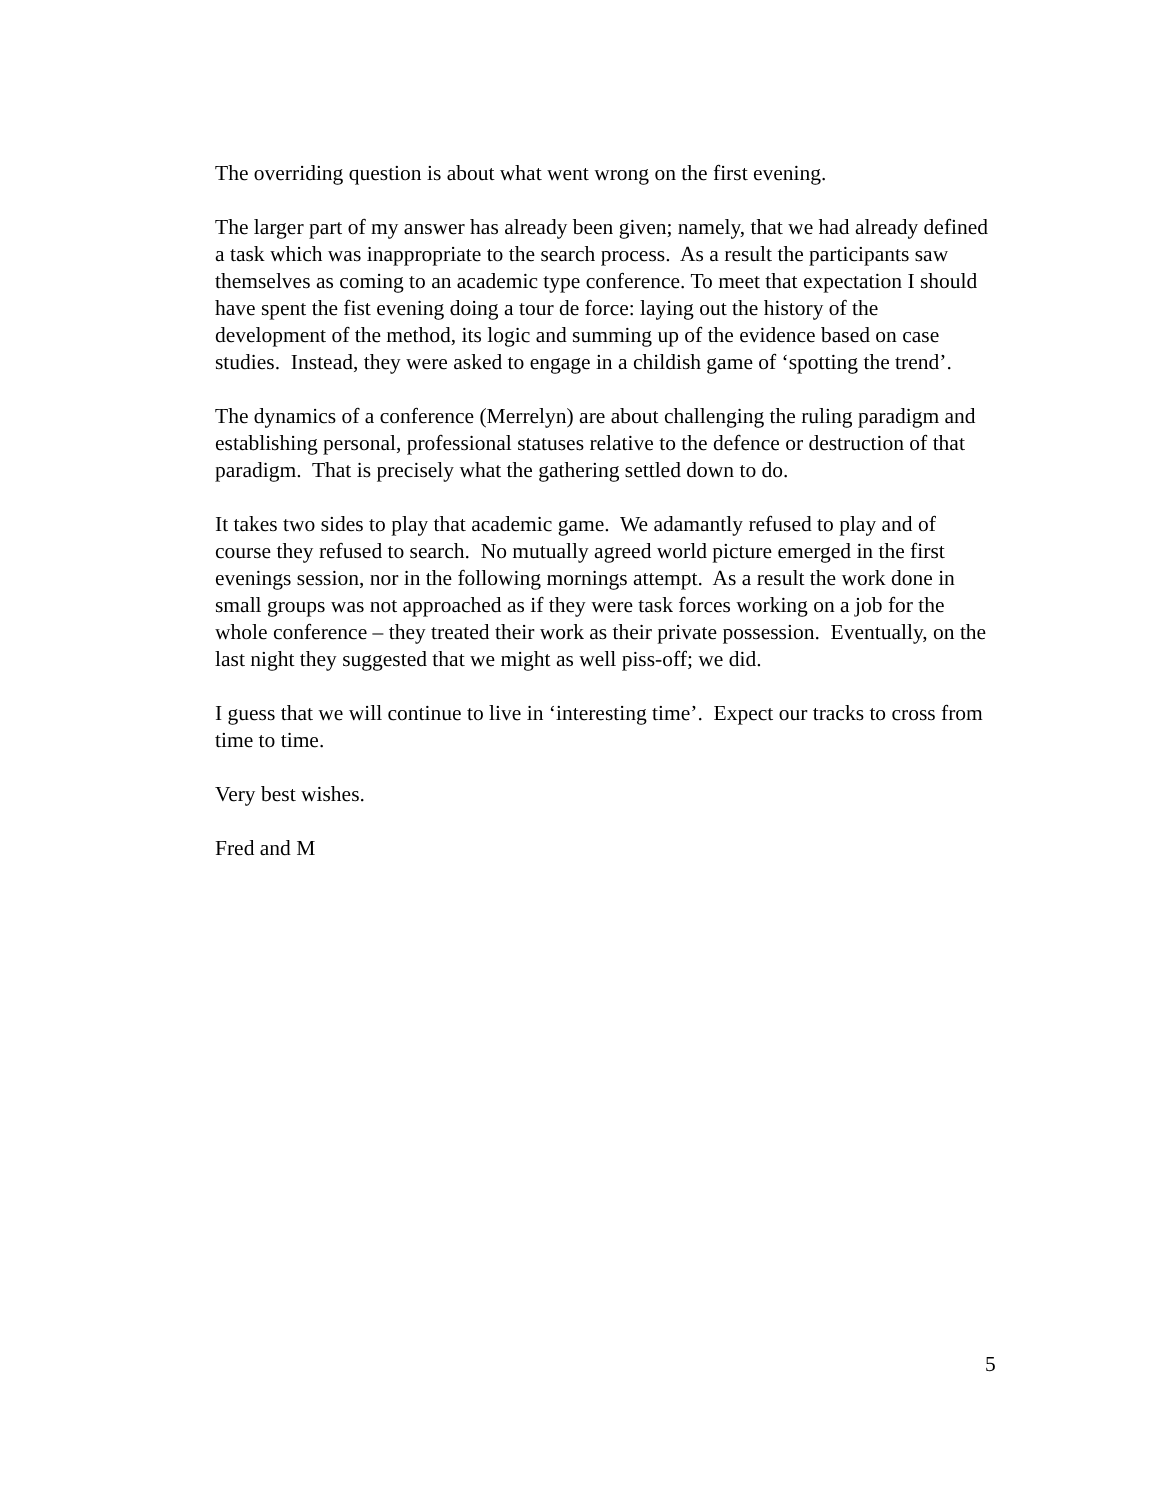The overriding question is about what went wrong on the first evening.
The larger part of my answer has already been given; namely, that we had already defined a task which was inappropriate to the search process. As a result the participants saw themselves as coming to an academic type conference. To meet that expectation I should have spent the fist evening doing a tour de force: laying out the history of the development of the method, its logic and summing up of the evidence based on case studies. Instead, they were asked to engage in a childish game of ‘spotting the trend’.
The dynamics of a conference (Merrelyn) are about challenging the ruling paradigm and establishing personal, professional statuses relative to the defence or destruction of that paradigm. That is precisely what the gathering settled down to do.
It takes two sides to play that academic game. We adamantly refused to play and of course they refused to search. No mutually agreed world picture emerged in the first evenings session, nor in the following mornings attempt. As a result the work done in small groups was not approached as if they were task forces working on a job for the whole conference – they treated their work as their private possession. Eventually, on the last night they suggested that we might as well piss-off; we did.
I guess that we will continue to live in ‘interesting time’. Expect our tracks to cross from time to time.
Very best wishes.
Fred and M
5